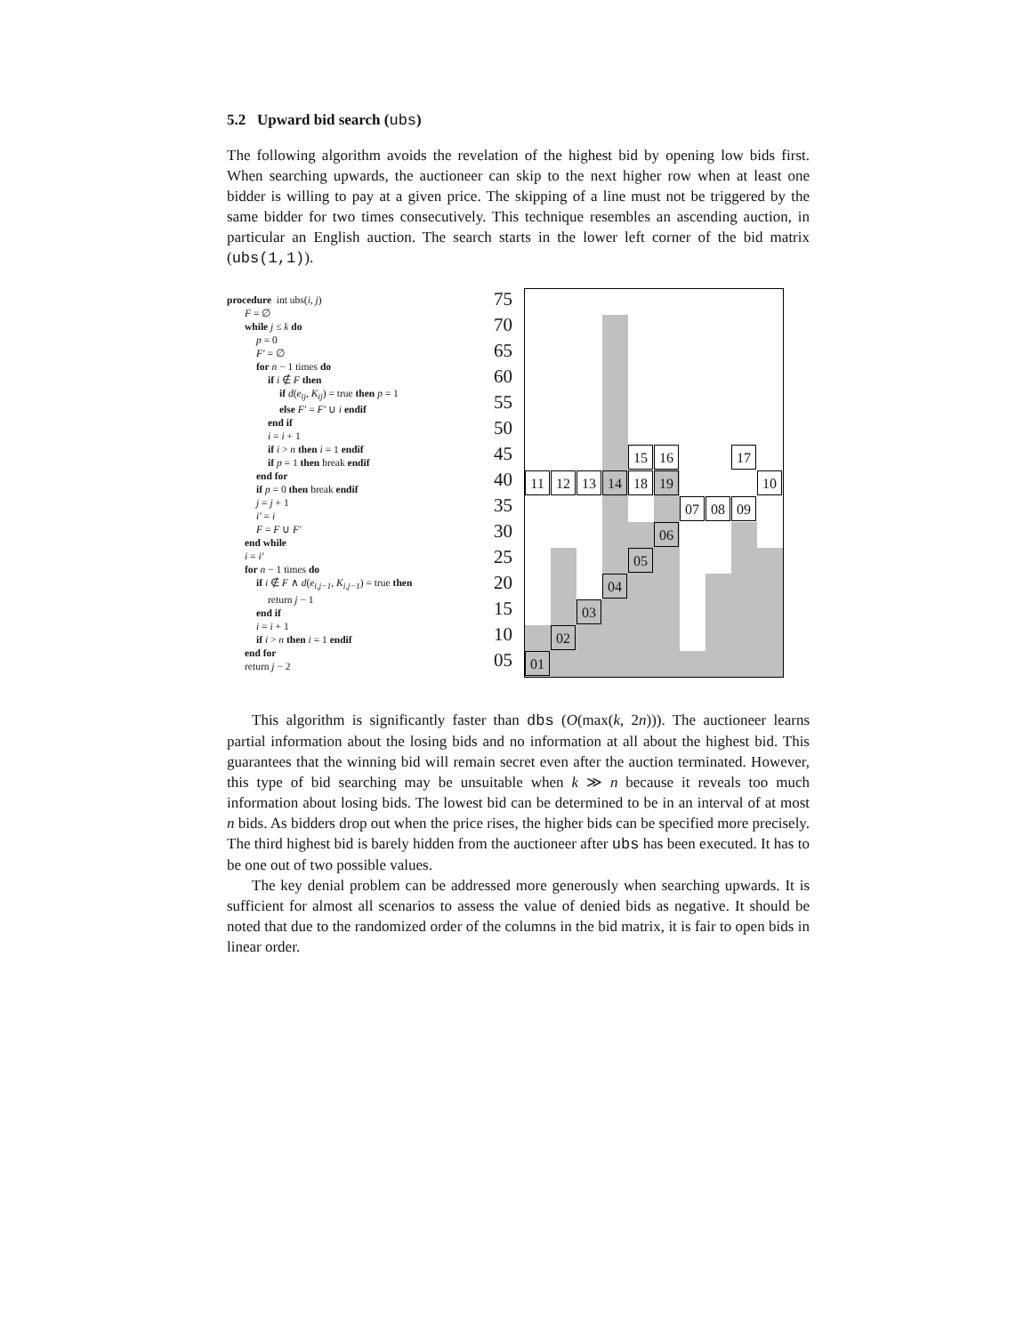5.2 Upward bid search (ubs)
The following algorithm avoids the revelation of the highest bid by opening low bids first. When searching upwards, the auctioneer can skip to the next higher row when at least one bidder is willing to pay at a given price. The skipping of a line must not be triggered by the same bidder for two times consecutively. This technique resembles an ascending auction, in particular an English auction. The search starts in the lower left corner of the bid matrix (ubs(1,1)).
procedure int ubs(i, j)
F = ∅
while j ≤ k do
p = 0
F′ = ∅
for n − 1 times do
if i ∉ F then
if d(e<sub>ij</sub>, K<sub>ij</sub>) = true then p = 1
else F′ = F′ ∪ i endif
end if
i = i + 1
if i > n then i = 1 endif
if p = 1 then break endif
end for
if p = 0 then break endif
j = j + 1
i′ = i
F = F ∪ F′
end while
i = i′
for n − 1 times do
if i ∉ F ∧ d(e<sub>i,j−1</sub>, K<sub>i,j−1</sub>) = true then
return j − 1
end if
i = i + 1
if i > n then i = 1 endif
end for
return j − 2
75
70
65
60
55
50
45
40
35
30
25
20
15
10
05
11 12 13 14 18 19 10
15 16 17
07 08 09
06
05
04
03
02
01
This algorithm is significantly faster than dbs (O(max(k, 2n))). The auctioneer learns partial information about the losing bids and no information at all about the highest bid. This guarantees that the winning bid will remain secret even after the auction terminated. However, this type of bid searching may be unsuitable when k ≫ n because it reveals too much information about losing bids. The lowest bid can be determined to be in an interval of at most n bids. As bidders drop out when the price rises, the higher bids can be specified more precisely. The third highest bid is barely hidden from the auctioneer after ubs has been executed. It has to be one out of two possible values.
The key denial problem can be addressed more generously when searching upwards. It is sufficient for almost all scenarios to assess the value of denied bids as negative. It should be noted that due to the randomized order of the columns in the bid matrix, it is fair to open bids in linear order.